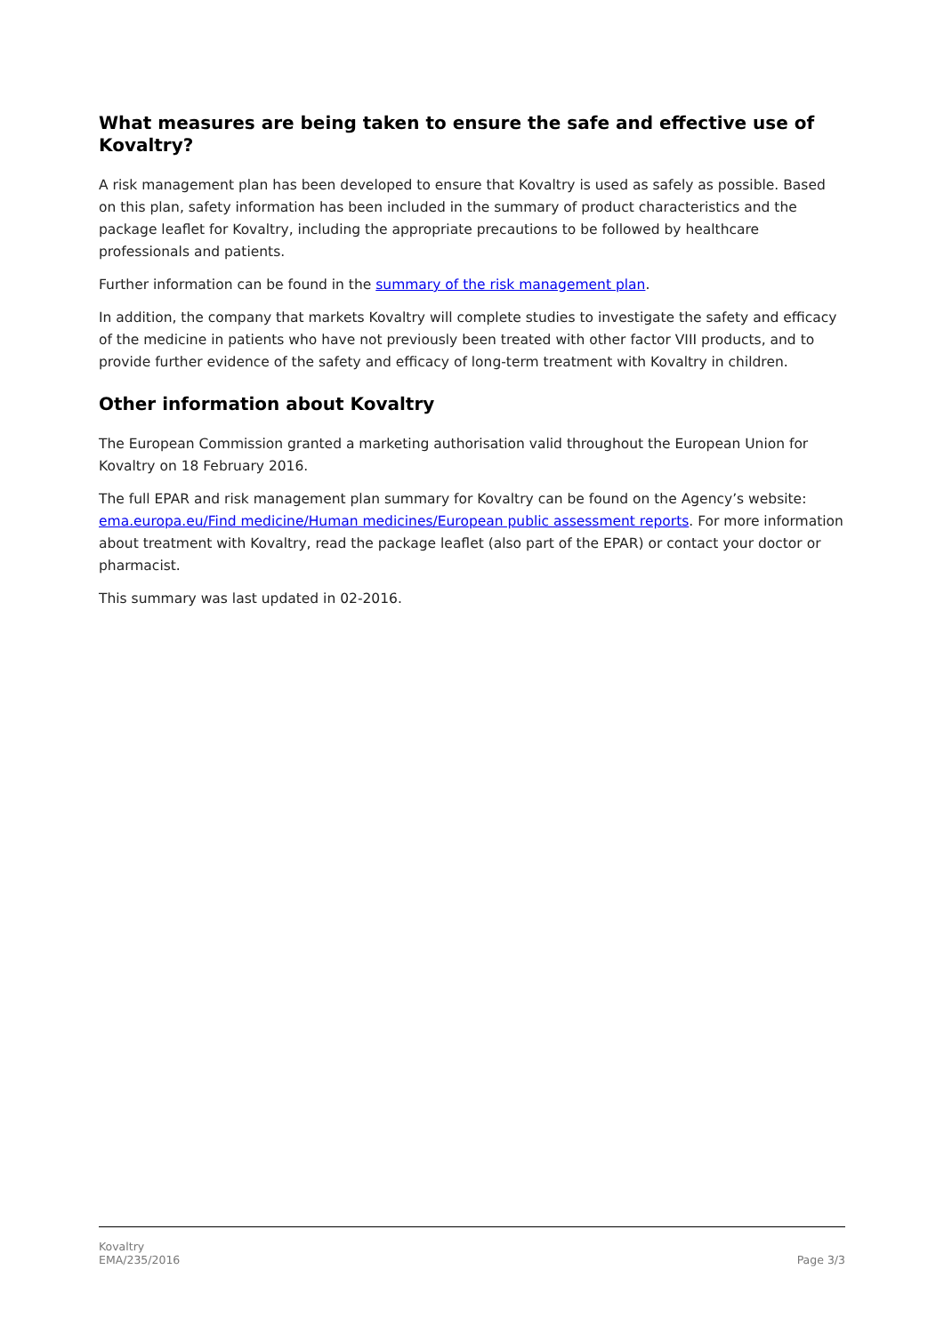What measures are being taken to ensure the safe and effective use of Kovaltry?
A risk management plan has been developed to ensure that Kovaltry is used as safely as possible. Based on this plan, safety information has been included in the summary of product characteristics and the package leaflet for Kovaltry, including the appropriate precautions to be followed by healthcare professionals and patients.
Further information can be found in the summary of the risk management plan.
In addition, the company that markets Kovaltry will complete studies to investigate the safety and efficacy of the medicine in patients who have not previously been treated with other factor VIII products, and to provide further evidence of the safety and efficacy of long-term treatment with Kovaltry in children.
Other information about Kovaltry
The European Commission granted a marketing authorisation valid throughout the European Union for Kovaltry on 18 February 2016.
The full EPAR and risk management plan summary for Kovaltry can be found on the Agency’s website: ema.europa.eu/Find medicine/Human medicines/European public assessment reports. For more information about treatment with Kovaltry, read the package leaflet (also part of the EPAR) or contact your doctor or pharmacist.
This summary was last updated in 02-2016.
Kovaltry
EMA/235/2016
Page 3/3